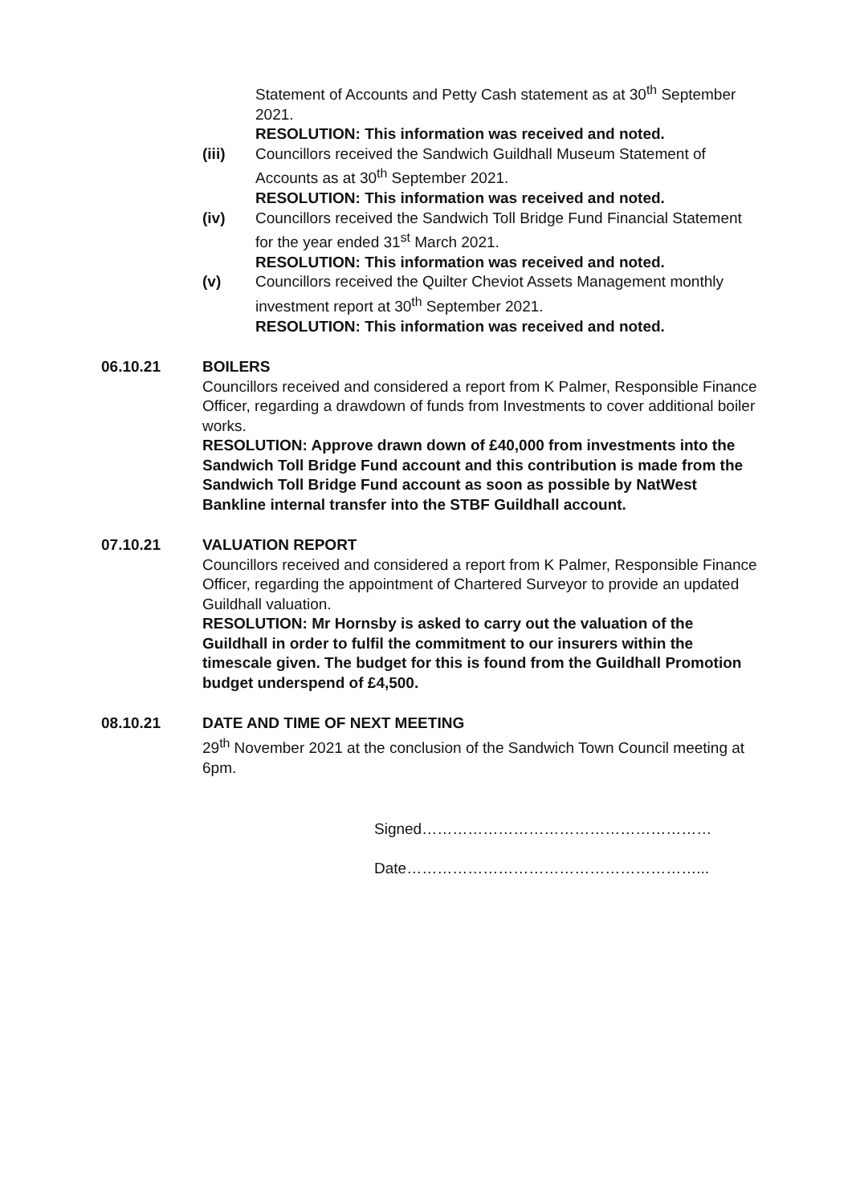Statement of Accounts and Petty Cash statement as at 30<sup>th</sup> September 2021.
RESOLUTION: This information was received and noted.
(iii) Councillors received the Sandwich Guildhall Museum Statement of Accounts as at 30<sup>th</sup> September 2021.
RESOLUTION: This information was received and noted.
(iv) Councillors received the Sandwich Toll Bridge Fund Financial Statement for the year ended 31<sup>st</sup> March 2021.
RESOLUTION: This information was received and noted.
(v) Councillors received the Quilter Cheviot Assets Management monthly investment report at 30<sup>th</sup> September 2021.
RESOLUTION: This information was received and noted.
06.10.21 BOILERS
Councillors received and considered a report from K Palmer, Responsible Finance Officer, regarding a drawdown of funds from Investments to cover additional boiler works.
RESOLUTION: Approve drawn down of £40,000 from investments into the Sandwich Toll Bridge Fund account and this contribution is made from the Sandwich Toll Bridge Fund account as soon as possible by NatWest Bankline internal transfer into the STBF Guildhall account.
07.10.21 VALUATION REPORT
Councillors received and considered a report from K Palmer, Responsible Finance Officer, regarding the appointment of Chartered Surveyor to provide an updated Guildhall valuation.
RESOLUTION: Mr Hornsby is asked to carry out the valuation of the Guildhall in order to fulfil the commitment to our insurers within the timescale given. The budget for this is found from the Guildhall Promotion budget underspend of £4,500.
08.10.21 DATE AND TIME OF NEXT MEETING
29<sup>th</sup> November 2021 at the conclusion of the Sandwich Town Council meeting at 6pm.
Signed…………………………………………………
Date…………………………………………………...